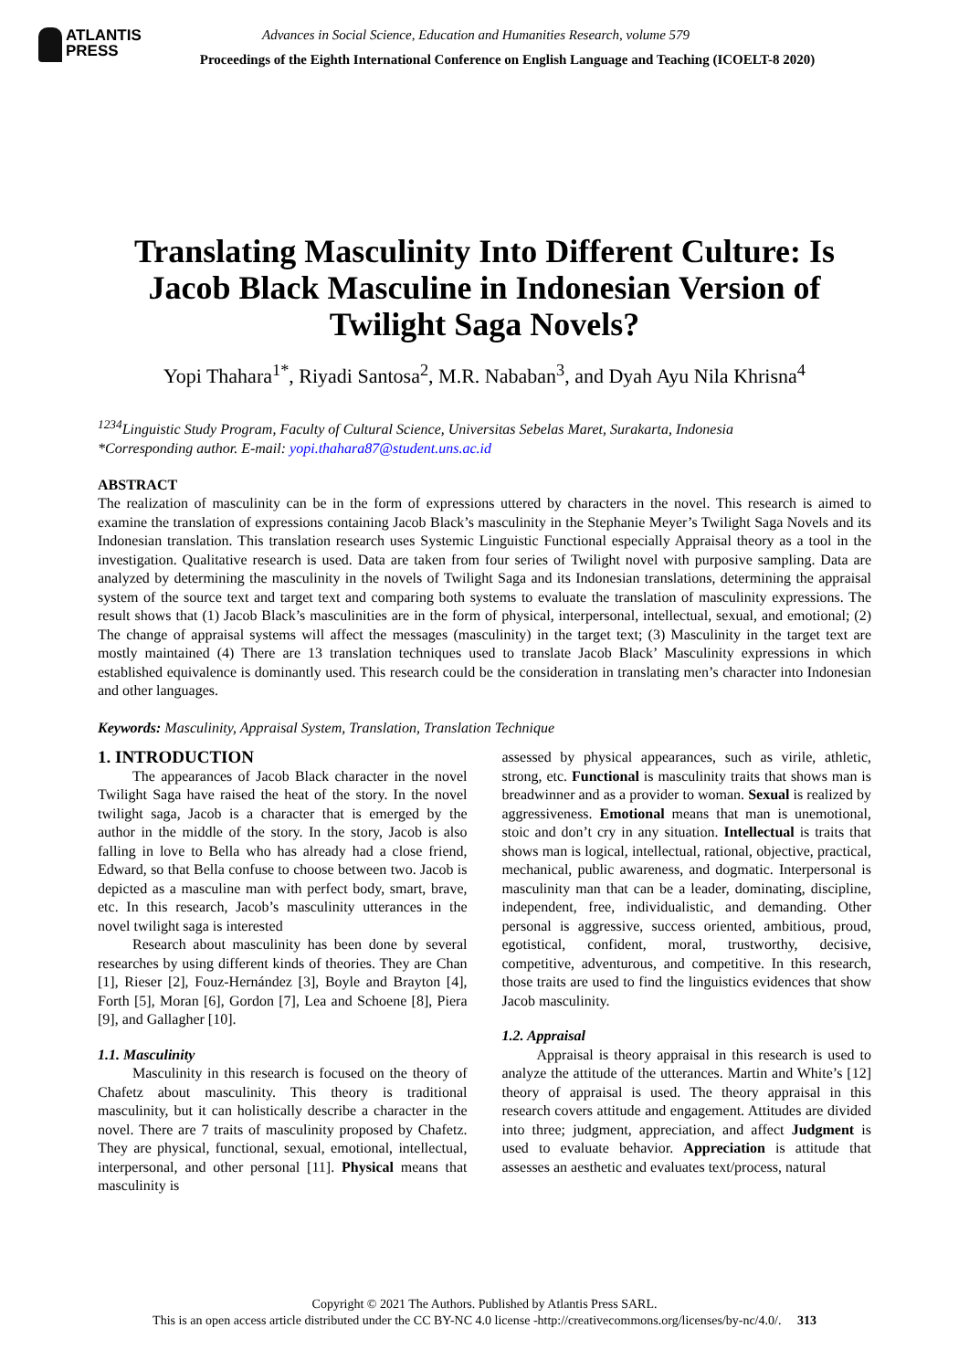ATLANTIS
PRESS
Advances in Social Science, Education and Humanities Research, volume 579
Proceedings of the Eighth International Conference on English Language and Teaching (ICOELT-8 2020)
Translating Masculinity Into Different Culture: Is Jacob Black Masculine in Indonesian Version of Twilight Saga Novels?
Yopi Thahara<sup>1*</sup>, Riyadi Santosa<sup>2</sup>, M.R. Nababan<sup>3</sup>, and Dyah Ayu Nila Khrisna<sup>4</sup>
<sup>1234</sup>Linguistic Study Program, Faculty of Cultural Science, Universitas Sebelas Maret, Surakarta, Indonesia
*Corresponding author. E-mail: yopi.thahara87@student.uns.ac.id
ABSTRACT
The realization of masculinity can be in the form of expressions uttered by characters in the novel. This research is aimed to examine the translation of expressions containing Jacob Black’s masculinity in the Stephanie Meyer’s Twilight Saga Novels and its Indonesian translation. This translation research uses Systemic Linguistic Functional especially Appraisal theory as a tool in the investigation. Qualitative research is used. Data are taken from four series of Twilight novel with purposive sampling. Data are analyzed by determining the masculinity in the novels of Twilight Saga and its Indonesian translations, determining the appraisal system of the source text and target text and comparing both systems to evaluate the translation of masculinity expressions. The result shows that (1) Jacob Black’s masculinities are in the form of physical, interpersonal, intellectual, sexual, and emotional; (2) The change of appraisal systems will affect the messages (masculinity) in the target text; (3) Masculinity in the target text are mostly maintained (4) There are 13 translation techniques used to translate Jacob Black’ Masculinity expressions in which established equivalence is dominantly used. This research could be the consideration in translating men’s character into Indonesian and other languages.
Keywords: Masculinity, Appraisal System, Translation, Translation Technique
1. INTRODUCTION
The appearances of Jacob Black character in the novel Twilight Saga have raised the heat of the story. In the novel twilight saga, Jacob is a character that is emerged by the author in the middle of the story. In the story, Jacob is also falling in love to Bella who has already had a close friend, Edward, so that Bella confuse to choose between two. Jacob is depicted as a masculine man with perfect body, smart, brave, etc. In this research, Jacob’s masculinity utterances in the novel twilight saga is interested
Research about masculinity has been done by several researches by using different kinds of theories. They are Chan [1], Rieser [2], Fouz-Hernández [3], Boyle and Brayton [4], Forth [5], Moran [6], Gordon [7], Lea and Schoene [8], Piera [9], and Gallagher [10].
1.1. Masculinity
Masculinity in this research is focused on the theory of Chafetz about masculinity. This theory is traditional masculinity, but it can holistically describe a character in the novel. There are 7 traits of masculinity proposed by Chafetz. They are physical, functional, sexual, emotional, intellectual, interpersonal, and other personal [11]. Physical means that masculinity is
assessed by physical appearances, such as virile, athletic, strong, etc. Functional is masculinity traits that shows man is breadwinner and as a provider to woman. Sexual is realized by aggressiveness. Emotional means that man is unemotional, stoic and don’t cry in any situation. Intellectual is traits that shows man is logical, intellectual, rational, objective, practical, mechanical, public awareness, and dogmatic. Interpersonal is masculinity man that can be a leader, dominating, discipline, independent, free, individualistic, and demanding. Other personal is aggressive, success oriented, ambitious, proud, egotistical, confident, moral, trustworthy, decisive, competitive, adventurous, and competitive. In this research, those traits are used to find the linguistics evidences that show Jacob masculinity.
1.2. Appraisal
Appraisal is theory appraisal in this research is used to analyze the attitude of the utterances. Martin and White’s [12] theory of appraisal is used. The theory appraisal in this research covers attitude and engagement. Attitudes are divided into three; judgment, appreciation, and affect Judgment is used to evaluate behavior. Appreciation is attitude that assesses an aesthetic and evaluates text/process, natural
Copyright © 2021 The Authors. Published by Atlantis Press SARL.
This is an open access article distributed under the CC BY-NC 4.0 license -http://creativecommons.org/licenses/by-nc/4.0/. 313